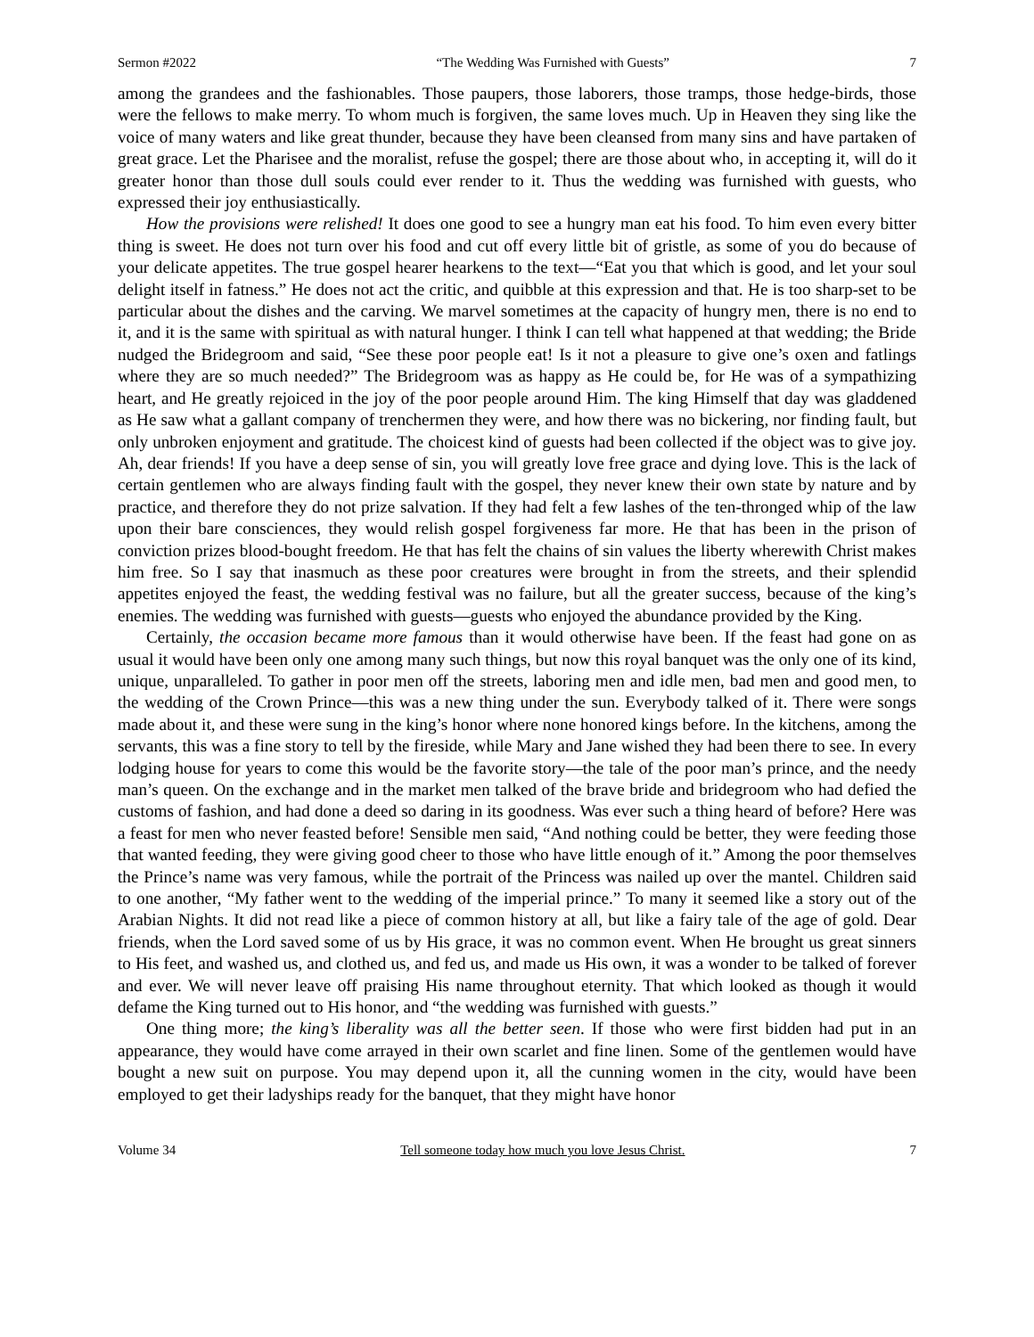Sermon #2022 “The Wedding Was Furnished with Guests” 7
among the grandees and the fashionables. Those paupers, those laborers, those tramps, those hedge-birds, those were the fellows to make merry. To whom much is forgiven, the same loves much. Up in Heaven they sing like the voice of many waters and like great thunder, because they have been cleansed from many sins and have partaken of great grace. Let the Pharisee and the moralist, refuse the gospel; there are those about who, in accepting it, will do it greater honor than those dull souls could ever render to it. Thus the wedding was furnished with guests, who expressed their joy enthusiastically.
How the provisions were relished! It does one good to see a hungry man eat his food. To him even every bitter thing is sweet. He does not turn over his food and cut off every little bit of gristle, as some of you do because of your delicate appetites. The true gospel hearer hearkens to the text—“Eat you that which is good, and let your soul delight itself in fatness.” He does not act the critic, and quibble at this expression and that. He is too sharp-set to be particular about the dishes and the carving. We marvel sometimes at the capacity of hungry men, there is no end to it, and it is the same with spiritual as with natural hunger. I think I can tell what happened at that wedding; the Bride nudged the Bridegroom and said, “See these poor people eat! Is it not a pleasure to give one’s oxen and fatlings where they are so much needed?” The Bridegroom was as happy as He could be, for He was of a sympathizing heart, and He greatly rejoiced in the joy of the poor people around Him. The king Himself that day was gladdened as He saw what a gallant company of trenchermen they were, and how there was no bickering, nor finding fault, but only unbroken enjoyment and gratitude. The choicest kind of guests had been collected if the object was to give joy. Ah, dear friends! If you have a deep sense of sin, you will greatly love free grace and dying love. This is the lack of certain gentlemen who are always finding fault with the gospel, they never knew their own state by nature and by practice, and therefore they do not prize salvation. If they had felt a few lashes of the ten-thronged whip of the law upon their bare consciences, they would relish gospel forgiveness far more. He that has been in the prison of conviction prizes blood-bought freedom. He that has felt the chains of sin values the liberty wherewith Christ makes him free. So I say that inasmuch as these poor creatures were brought in from the streets, and their splendid appetites enjoyed the feast, the wedding festival was no failure, but all the greater success, because of the king’s enemies. The wedding was furnished with guests—guests who enjoyed the abundance provided by the King.
Certainly, the occasion became more famous than it would otherwise have been. If the feast had gone on as usual it would have been only one among many such things, but now this royal banquet was the only one of its kind, unique, unparalleled. To gather in poor men off the streets, laboring men and idle men, bad men and good men, to the wedding of the Crown Prince—this was a new thing under the sun. Everybody talked of it. There were songs made about it, and these were sung in the king’s honor where none honored kings before. In the kitchens, among the servants, this was a fine story to tell by the fireside, while Mary and Jane wished they had been there to see. In every lodging house for years to come this would be the favorite story—the tale of the poor man’s prince, and the needy man’s queen. On the exchange and in the market men talked of the brave bride and bridegroom who had defied the customs of fashion, and had done a deed so daring in its goodness. Was ever such a thing heard of before? Here was a feast for men who never feasted before! Sensible men said, “And nothing could be better, they were feeding those that wanted feeding, they were giving good cheer to those who have little enough of it.” Among the poor themselves the Prince’s name was very famous, while the portrait of the Princess was nailed up over the mantel. Children said to one another, “My father went to the wedding of the imperial prince.” To many it seemed like a story out of the Arabian Nights. It did not read like a piece of common history at all, but like a fairy tale of the age of gold. Dear friends, when the Lord saved some of us by His grace, it was no common event. When He brought us great sinners to His feet, and washed us, and clothed us, and fed us, and made us His own, it was a wonder to be talked of forever and ever. We will never leave off praising His name throughout eternity. That which looked as though it would defame the King turned out to His honor, and “the wedding was furnished with guests.”
One thing more; the king’s liberality was all the better seen. If those who were first bidden had put in an appearance, they would have come arrayed in their own scarlet and fine linen. Some of the gentlemen would have bought a new suit on purpose. You may depend upon it, all the cunning women in the city, would have been employed to get their ladyships ready for the banquet, that they might have honor
Volume 34 Tell someone today how much you love Jesus Christ. 7